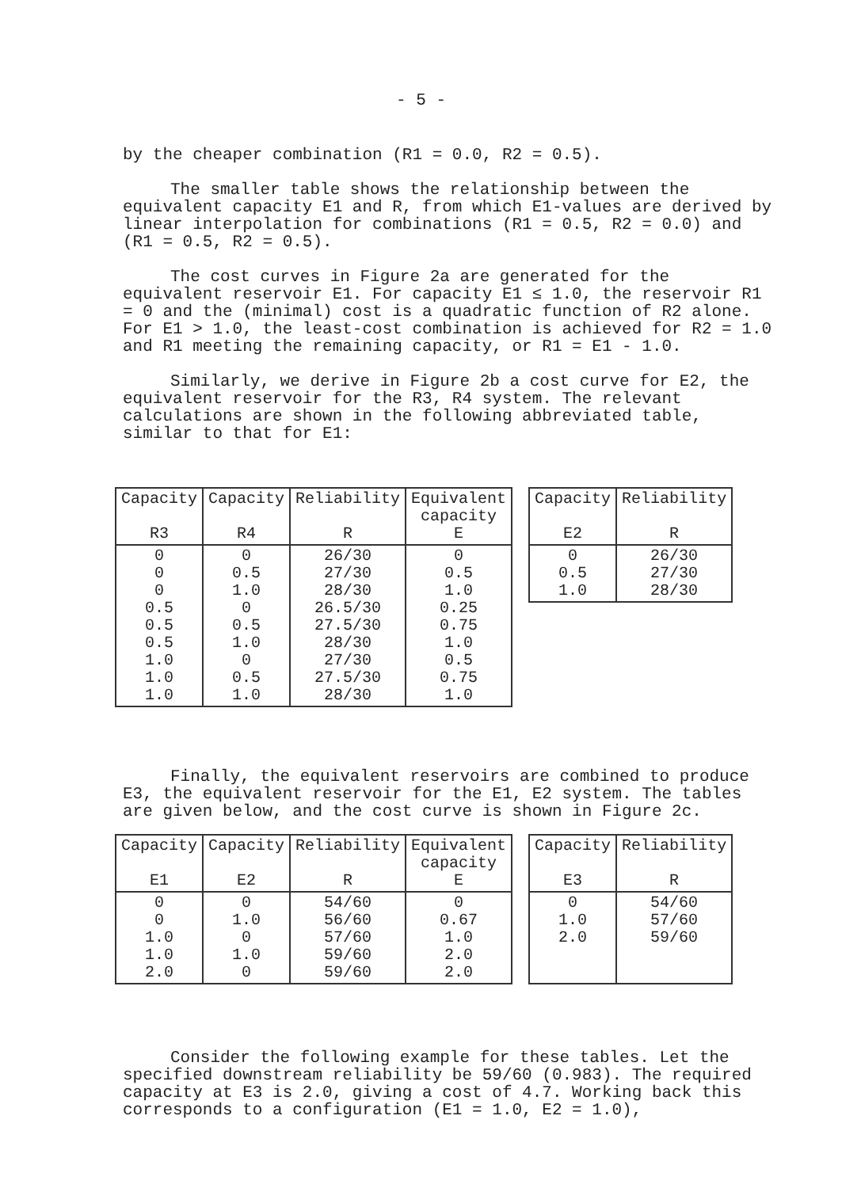- 5 -
by the cheaper combination (R1 = 0.0, R2 = 0.5).
The smaller table shows the relationship between the equivalent capacity E1 and R, from which E1-values are derived by linear interpolation for combinations (R1 = 0.5, R2 = 0.0) and (R1 = 0.5, R2 = 0.5).
The cost curves in Figure 2a are generated for the equivalent reservoir E1. For capacity E1 ≤ 1.0, the reservoir R1 = 0 and the (minimal) cost is a quadratic function of R2 alone. For E1 > 1.0, the least-cost combination is achieved for R2 = 1.0 and R1 meeting the remaining capacity, or R1 = E1 - 1.0.
Similarly, we derive in Figure 2b a cost curve for E2, the equivalent reservoir for the R3, R4 system. The relevant calculations are shown in the following abbreviated table, similar to that for E1:
| Capacity R3 | Capacity R4 | Reliability R | Equivalent capacity E |
| --- | --- | --- | --- |
| 0 0 0 0.5 0.5 0.5 1.0 1.0 1.0 | 0 0.5 1.0 0 0.5 1.0 0 0.5 1.0 | 26/30 27/30 28/30 26.5/30 27.5/30 28/30 27/30 27.5/30 28/30 | 0 0.5 1.0 0.25 0.75 1.0 0.5 0.75 1.0 |
| Capacity E2 | Reliability R |
| --- | --- |
| 0 0.5 1.0 | 26/30 27/30 28/30 |
Finally, the equivalent reservoirs are combined to produce E3, the equivalent reservoir for the E1, E2 system. The tables are given below, and the cost curve is shown in Figure 2c.
| Capacity E1 | Capacity E2 | Reliability R | Equivalent capacity E |
| --- | --- | --- | --- |
| 0 0 1.0 1.0 2.0 | 0 1.0 0 1.0 0 | 54/60 56/60 57/60 59/60 59/60 | 0 0.67 1.0 2.0 2.0 |
| Capacity E3 | Reliability R |
| --- | --- |
| 0 1.0 2.0 | 54/60 57/60 59/60 |
Consider the following example for these tables. Let the specified downstream reliability be 59/60 (0.983). The required capacity at E3 is 2.0, giving a cost of 4.7. Working back this corresponds to a configuration (E1 = 1.0, E2 = 1.0),